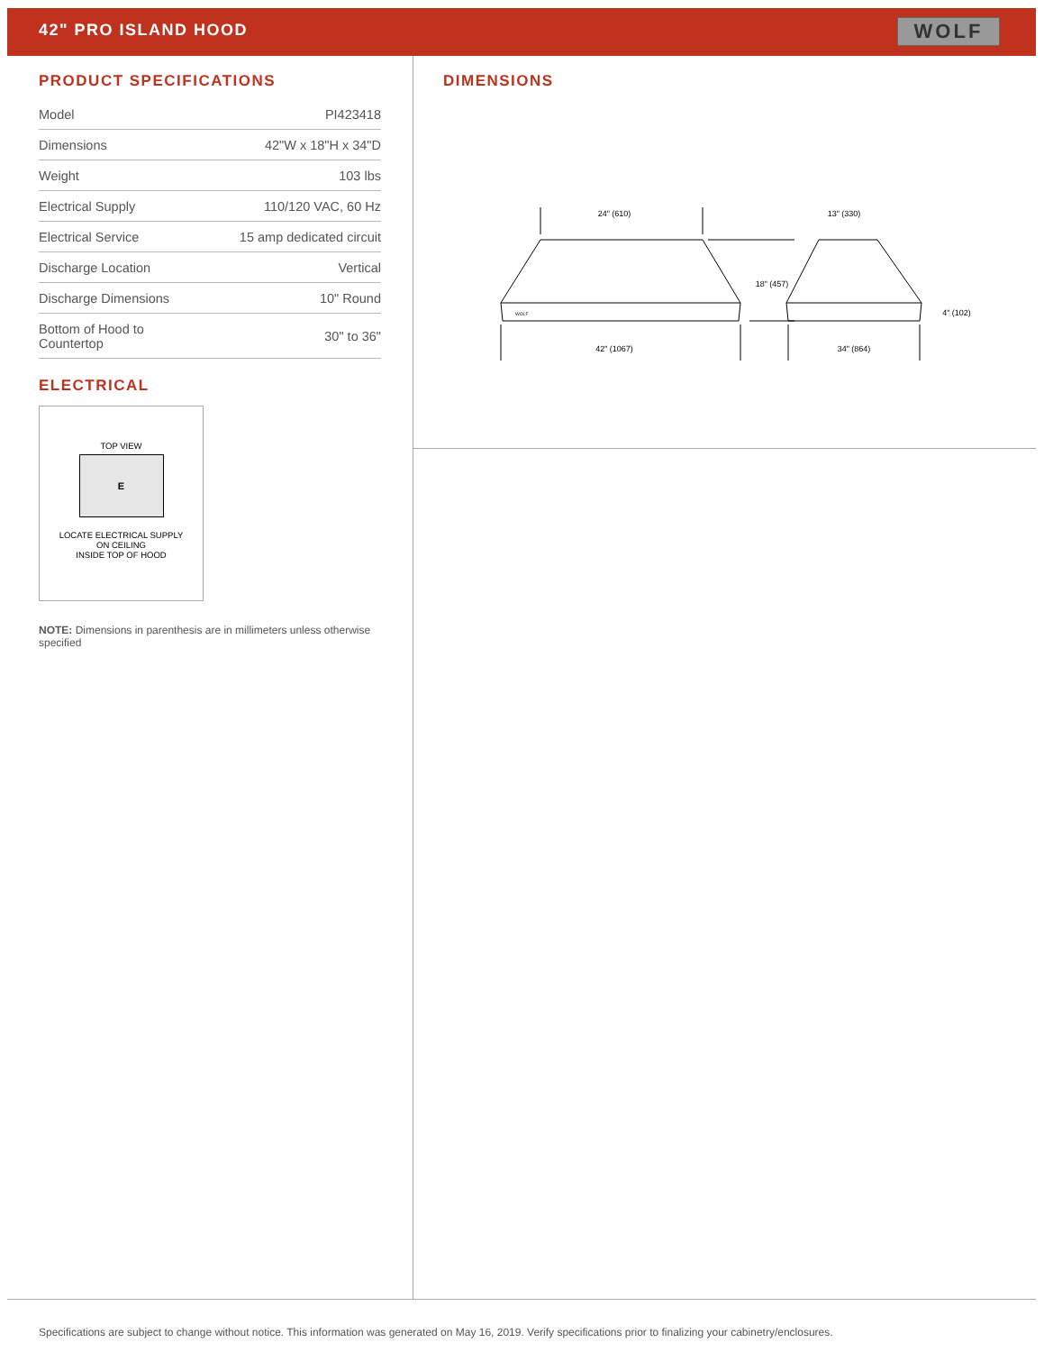42" PRO ISLAND HOOD
WOLF
PRODUCT SPECIFICATIONS
| Model | PI423418 |
| Dimensions | 42"W x 18"H x 34"D |
| Weight | 103 lbs |
| Electrical Supply | 110/120 VAC, 60 Hz |
| Electrical Service | 15 amp dedicated circuit |
| Discharge Location | Vertical |
| Discharge Dimensions | 10" Round |
| Bottom of Hood to Countertop | 30" to 36" |
ELECTRICAL
TOP VIEW
E
LOCATE ELECTRICAL SUPPLY
ON CEILING
INSIDE TOP OF HOOD
NOTE: Dimensions in parenthesis are in millimeters unless otherwise specified
DIMENSIONS
24" (610)
13" (330)
18" (457)
42" (1067)
34" (864)
4" (102)
WOLF
Specifications are subject to change without notice. This information was generated on May 16, 2019. Verify specifications prior to finalizing your cabinetry/enclosures.